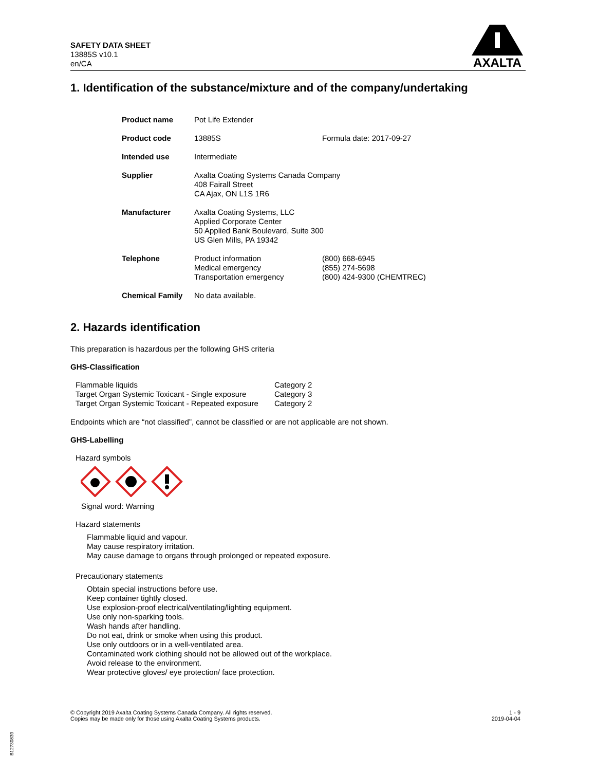SAFETY DATA SHEET
13885S v10.1
en/CA
AXALTA
1. Identification of the substance/mixture and of the company/undertaking
| Product name | Pot Life Extender | |
| Product code | 13885S | Formula date: 2017-09-27 |
| Intended use | Intermediate | |
| Supplier | Axalta Coating Systems Canada Company 408 Fairall Street CA Ajax, ON L1S 1R6 | |
| Manufacturer | Axalta Coating Systems, LLC Applied Corporate Center 50 Applied Bank Boulevard, Suite 300 US Glen Mills, PA 19342 | |
| Telephone | Product information Medical emergency Transportation emergency | (800) 668-6945 (855) 274-5698 (800) 424-9300 (CHEMTREC) |
| Chemical Family | No data available. | |
2. Hazards identification
This preparation is hazardous per the following GHS criteria
GHS-Classification
| Flammable liquids | Category 2 |
| Target Organ Systemic Toxicant - Single exposure | Category 3 |
| Target Organ Systemic Toxicant - Repeated exposure | Category 2 |
Endpoints which are “not classified”, cannot be classified or are not applicable are not shown.
GHS-Labelling
Hazard symbols
Signal word: Warning
Hazard statements
Flammable liquid and vapour.
May cause respiratory irritation.
May cause damage to organs through prolonged or repeated exposure.
Precautionary statements
Obtain special instructions before use.
Keep container tightly closed.
Use explosion-proof electrical/ventilating/lighting equipment.
Use only non-sparking tools.
Wash hands after handling.
Do not eat, drink or smoke when using this product.
Use only outdoors or in a well-ventilated area.
Contaminated work clothing should not be allowed out of the workplace.
Avoid release to the environment.
Wear protective gloves/ eye protection/ face protection.
© Copyright 2019 Axalta Coating Systems Canada Company. All rights reserved.
Copies may be made only for those using Axalta Coating Systems products.
1 - 9
2019-04-04
B12730839